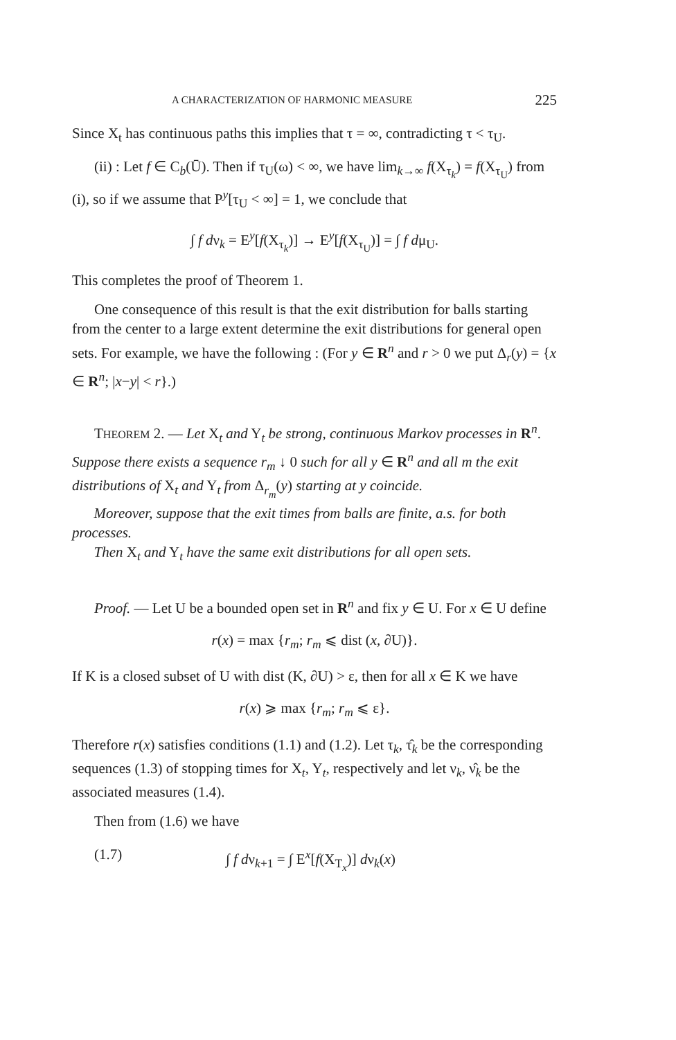A CHARACTERIZATION OF HARMONIC MEASURE 225
Since X<sub>t</sub> has continuous paths this implies that τ = ∞, contradicting τ < τ<sub>U</sub>.
(ii) : Let f ∈ C<sub>b</sub>(Ū). Then if τ<sub>U</sub>(ω) < ∞, we have lim<sub>k→∞</sub> f(X<sub>τ<sub>k</sub></sub>) = f(X<sub>τ<sub>U</sub></sub>) from (i), so if we assume that P<sup>y</sup>[τ<sub>U</sub> < ∞] = 1, we conclude that
∫ f dν<sub>k</sub> = E<sup>y</sup>[f(X<sub>τ<sub>k</sub></sub>)] → E<sup>y</sup>[f(X<sub>τ<sub>U</sub></sub>)] = ∫ f dμ<sub>U</sub>.
This completes the proof of Theorem 1.
One consequence of this result is that the exit distribution for balls starting from the center to a large extent determine the exit distributions for general open sets. For example, we have the following : (For y ∈ R<sup>n</sup> and r > 0 we put Δ<sub>r</sub>(y) = {x ∈ R<sup>n</sup>; |x−y| < r}.)
THEOREM 2. — Let X<sub>t</sub> and Y<sub>t</sub> be strong, continuous Markov processes in R<sup>n</sup>. Suppose there exists a sequence r<sub>m</sub> ↓ 0 such for all y ∈ R<sup>n</sup> and all m the exit distributions of X<sub>t</sub> and Y<sub>t</sub> from Δ<sub>r<sub>m</sub></sub>(y) starting at y coincide.
Moreover, suppose that the exit times from balls are finite, a.s. for both processes.
Then X<sub>t</sub> and Y<sub>t</sub> have the same exit distributions for all open sets.
Proof. — Let U be a bounded open set in R<sup>n</sup> and fix y ∈ U. For x ∈ U define
r(x) = max {r<sub>m</sub>; r<sub>m</sub> ⩽ dist (x, ∂U)}.
If K is a closed subset of U with dist (K, ∂U) > ε, then for all x ∈ K we have
r(x) ⩾ max {r<sub>m</sub>; r<sub>m</sub> ⩽ ε}.
Therefore r(x) satisfies conditions (1.1) and (1.2). Let τ<sub>k</sub>, τ̂<sub>k</sub> be the corresponding sequences (1.3) of stopping times for X<sub>t</sub>, Y<sub>t</sub>, respectively and let ν<sub>k</sub>, ν̂<sub>k</sub> be the associated measures (1.4).
Then from (1.6) we have
(1.7) ∫ f dν<sub>k+1</sub> = ∫ E<sup>x</sup>[f(X<sub>T<sub>x</sub></sub>)] dν<sub>k</sub>(x)